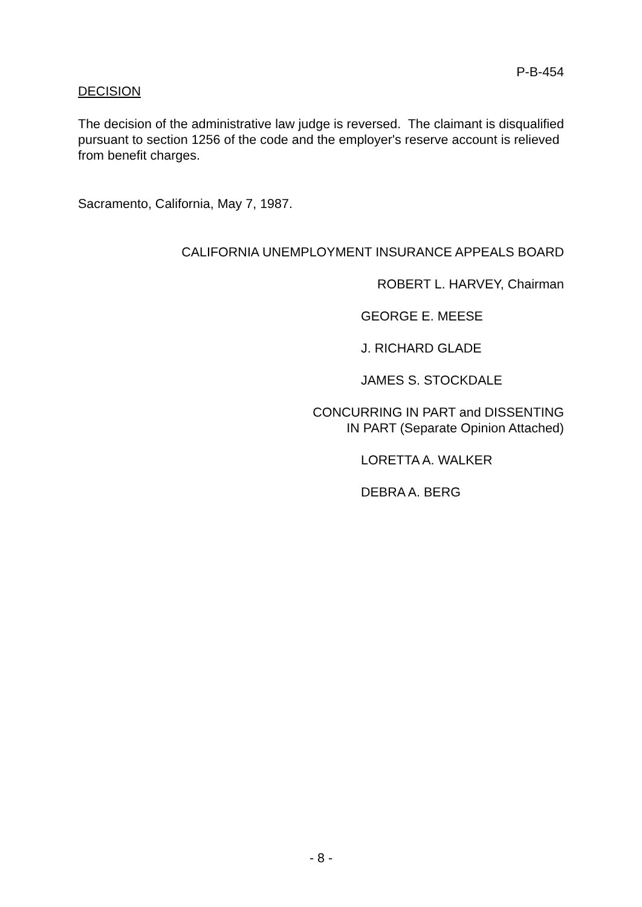P-B-454
DECISION
The decision of the administrative law judge is reversed. The claimant is disqualified pursuant to section 1256 of the code and the employer's reserve account is relieved from benefit charges.
Sacramento, California, May 7, 1987.
CALIFORNIA UNEMPLOYMENT INSURANCE APPEALS BOARD
ROBERT L. HARVEY, Chairman
GEORGE E. MEESE
J. RICHARD GLADE
JAMES S. STOCKDALE
CONCURRING IN PART and DISSENTING
IN PART (Separate Opinion Attached)
LORETTA A. WALKER
DEBRA A. BERG
- 8 -